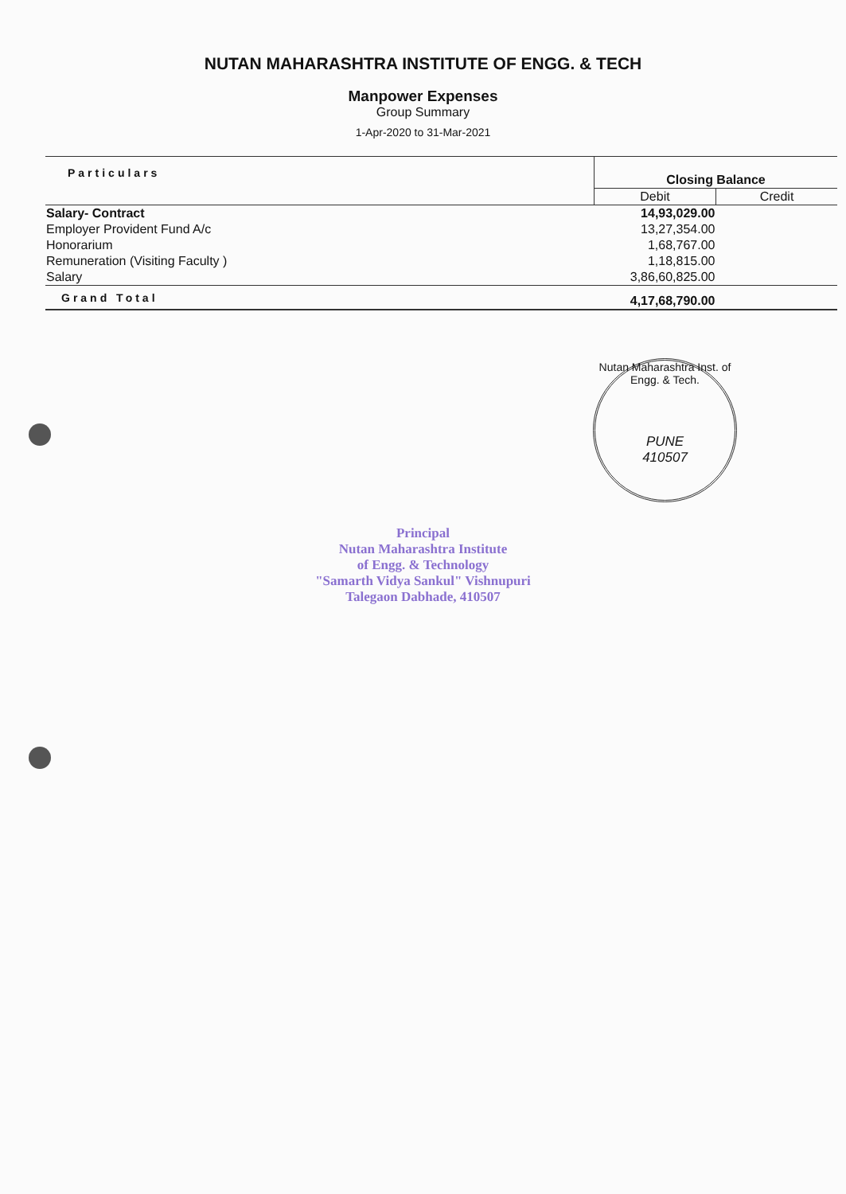NUTAN MAHARASHTRA INSTITUTE OF ENGG. & TECH
Manpower Expenses
Group Summary
1-Apr-2020 to 31-Mar-2021
| Particulars | Closing Balance | |
| --- | --- | --- |
| | Debit | Credit |
| Salary- Contract | 14,93,029.00 | |
| Employer Provident Fund A/c | 13,27,354.00 | |
| Honorarium | 1,68,767.00 | |
| Remuneration (Visiting Faculty ) | 1,18,815.00 | |
| Salary | 3,86,60,825.00 | |
| Grand Total | 4,17,68,790.00 | |
Nutan Maharashtra Inst. of Engg. & Tech.
PUNE
410507
Principal
Nutan Maharashtra Institute
of Engg. & Technology
"Samarth Vidya Sankul" Vishnupuri
Talegaon Dabhade, 410507